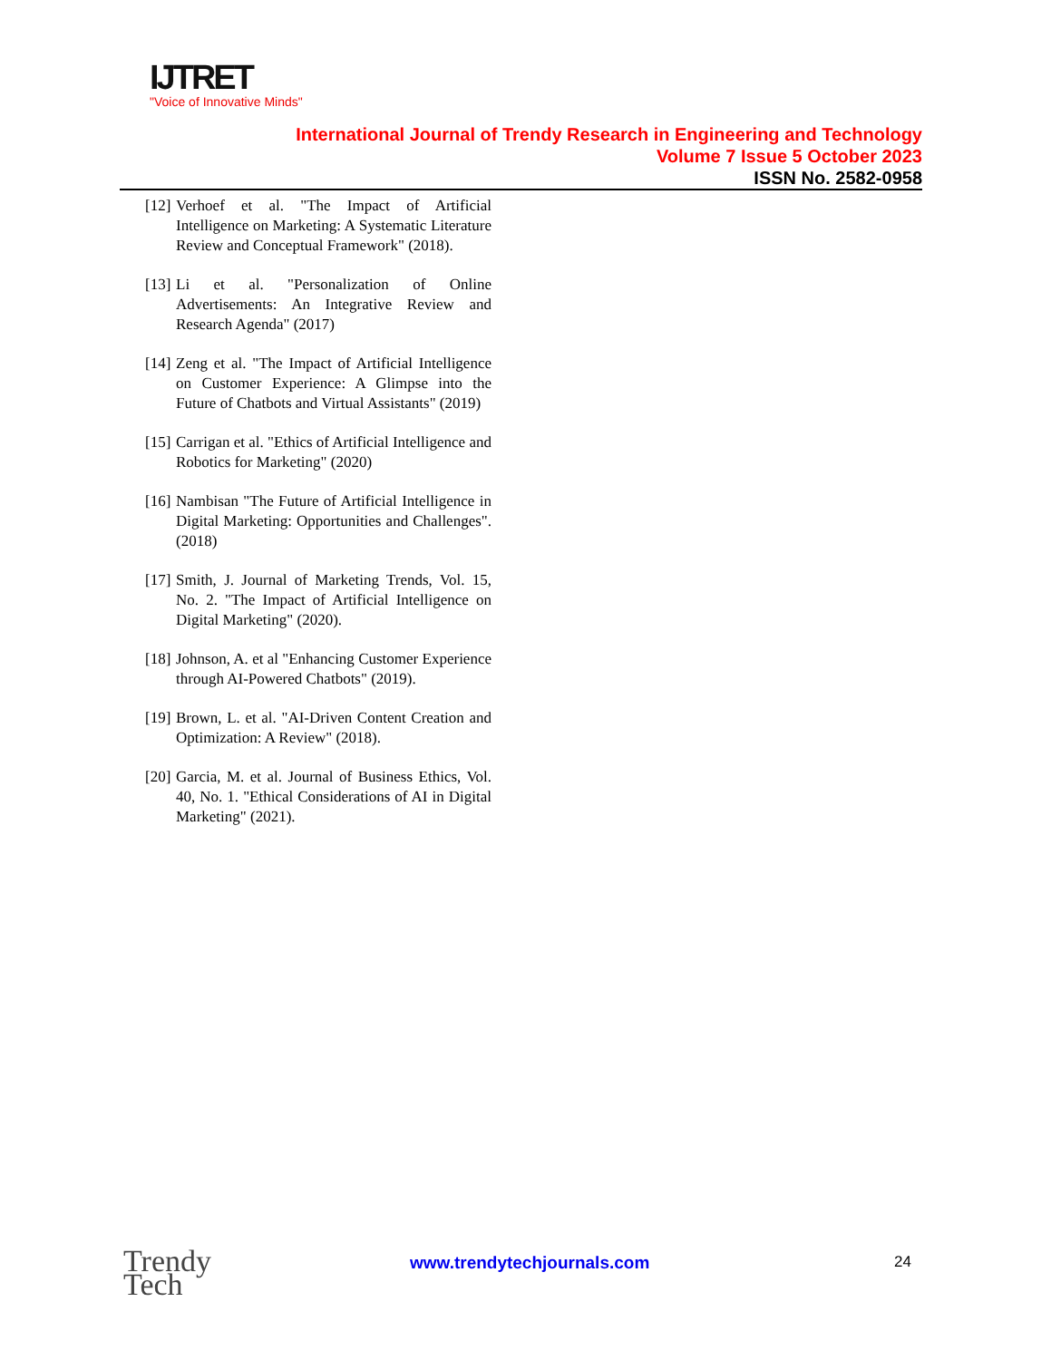IJTRET
"Voice of Innovative Minds"
International Journal of Trendy Research in Engineering and Technology
Volume 7 Issue 5 October 2023
ISSN No. 2582-0958
[12] Verhoef et al. "The Impact of Artificial Intelligence on Marketing: A Systematic Literature Review and Conceptual Framework" (2018).
[13] Li et al. "Personalization of Online Advertisements: An Integrative Review and Research Agenda" (2017)
[14] Zeng et al. "The Impact of Artificial Intelligence on Customer Experience: A Glimpse into the Future of Chatbots and Virtual Assistants" (2019)
[15] Carrigan et al. "Ethics of Artificial Intelligence and Robotics for Marketing" (2020)
[16] Nambisan "The Future of Artificial Intelligence in Digital Marketing: Opportunities and Challenges". (2018)
[17] Smith, J. Journal of Marketing Trends, Vol. 15, No. 2. "The Impact of Artificial Intelligence on Digital Marketing" (2020).
[18] Johnson, A. et al "Enhancing Customer Experience through AI-Powered Chatbots" (2019).
[19] Brown, L. et al. "AI-Driven Content Creation and Optimization: A Review" (2018).
[20] Garcia, M. et al. Journal of Business Ethics, Vol. 40, No. 1. "Ethical Considerations of AI in Digital Marketing" (2021).
Trendy
Tech
www.trendytechjournals.com 24